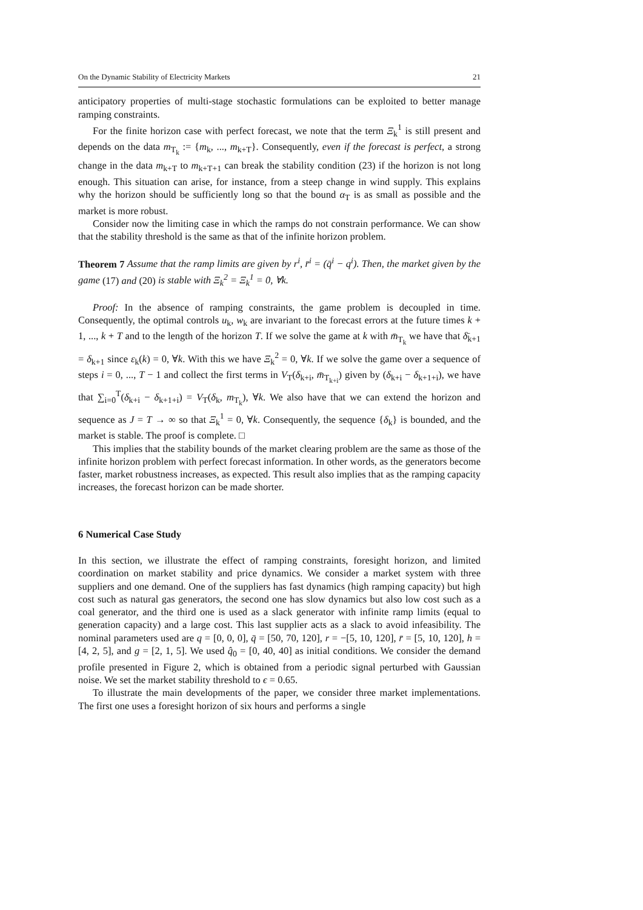On the Dynamic Stability of Electricity Markets 21
anticipatory properties of multi-stage stochastic formulations can be exploited to better manage ramping constraints.
For the finite horizon case with perfect forecast, we note that the term Ξ<sub>k</sub><sup>1</sup> is still present and depends on the data m<sub>T<sub>k</sub></sub> := {m<sub>k</sub>, ..., m<sub>k+T</sub>}. Consequently, even if the forecast is perfect, a strong change in the data m<sub>k+T</sub> to m<sub>k+T+1</sub> can break the stability condition (23) if the horizon is not long enough. This situation can arise, for instance, from a steep change in wind supply. This explains why the horizon should be sufficiently long so that the bound α<sub>T</sub> is as small as possible and the market is more robust.
Consider now the limiting case in which the ramps do not constrain performance. We can show that the stability threshold is the same as that of the infinite horizon problem.
Theorem 7 Assume that the ramp limits are given by r<sup>i</sup>, r̄<sup>i</sup> = (q̄<sup>i</sup> − q<sup>i</sup>). Then, the market given by the game (17) and (20) is stable with Ξ<sub>k</sub><sup>2</sup> = Ξ<sub>k</sub><sup>1</sup> = 0, ∀k.
Proof: In the absence of ramping constraints, the game problem is decoupled in time. Consequently, the optimal controls u<sub>k</sub>, w<sub>k</sub> are invariant to the forecast errors at the future times k + 1, ..., k + T and to the length of the horizon T. If we solve the game at k with m̄<sub>T<sub>k</sub></sub> we have that δ̄<sub>k+1</sub> = δ<sub>k+1</sub> since ε<sub>k</sub>(k) = 0, ∀k. With this we have Ξ<sub>k</sub><sup>2</sup> = 0, ∀k. If we solve the game over a sequence of steps i = 0, ..., T − 1 and collect the first terms in V<sub>T</sub>(δ<sub>k+i</sub>, m̄<sub>T<sub>k+i</sub></sub>) given by (δ<sub>k+i</sub> − δ<sub>k+1+i</sub>), we have that ∑<sub>i=0</sub><sup>T</sup>(δ<sub>k+i</sub> − δ<sub>k+1+i</sub>) = V<sub>T</sub>(δ<sub>k</sub>, m<sub>T<sub>k</sub></sub>), ∀k. We also have that we can extend the horizon and sequence as J = T → ∞ so that Ξ<sub>k</sub><sup>1</sup> = 0, ∀k. Consequently, the sequence {δ<sub>k</sub>} is bounded, and the market is stable. The proof is complete. □
This implies that the stability bounds of the market clearing problem are the same as those of the infinite horizon problem with perfect forecast information. In other words, as the generators become faster, market robustness increases, as expected. This result also implies that as the ramping capacity increases, the forecast horizon can be made shorter.
6 Numerical Case Study
In this section, we illustrate the effect of ramping constraints, foresight horizon, and limited coordination on market stability and price dynamics. We consider a market system with three suppliers and one demand. One of the suppliers has fast dynamics (high ramping capacity) but high cost such as natural gas generators, the second one has slow dynamics but also low cost such as a coal generator, and the third one is used as a slack generator with infinite ramp limits (equal to generation capacity) and a large cost. This last supplier acts as a slack to avoid infeasibility. The nominal parameters used are q = [0, 0, 0], q̄ = [50, 70, 120], r = −[5, 10, 120], r̄ = [5, 10, 120], h = [4, 2, 5], and g = [2, 1, 5]. We used q̂<sub>0</sub> = [0, 40, 40] as initial conditions. We consider the demand profile presented in Figure 2, which is obtained from a periodic signal perturbed with Gaussian noise. We set the market stability threshold to ϵ = 0.65.
To illustrate the main developments of the paper, we consider three market implementations. The first one uses a foresight horizon of six hours and performs a single